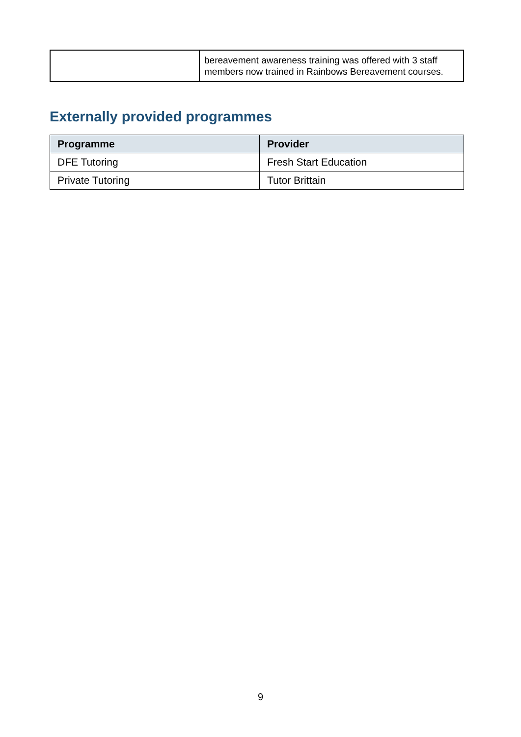| | bereavement awareness training was offered with 3 staff members now trained in Rainbows Bereavement courses. |
Externally provided programmes
| Programme | Provider |
| --- | --- |
| DFE Tutoring | Fresh Start Education |
| Private Tutoring | Tutor Brittain |
9